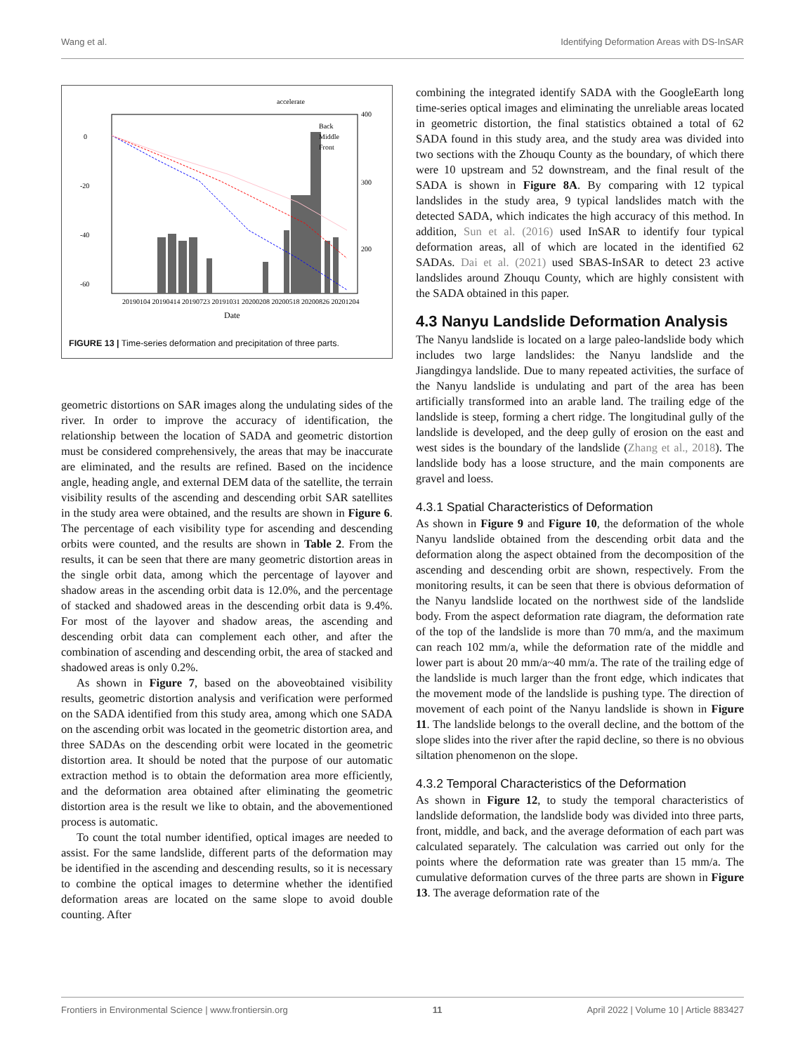Wang et al. Identifying Deformation Areas with DS-InSAR
accelerate
0
-20
-40
-60
400
300
200
20190104 20190414 20190723 20191031 20200208 20200518 20200826 20201204
Date
Back
Middle
Front
FIGURE 13 | Time-series deformation and precipitation of three parts.
geometric distortions on SAR images along the undulating sides of the river. In order to improve the accuracy of identification, the relationship between the location of SADA and geometric distortion must be considered comprehensively, the areas that may be inaccurate are eliminated, and the results are refined. Based on the incidence angle, heading angle, and external DEM data of the satellite, the terrain visibility results of the ascending and descending orbit SAR satellites in the study area were obtained, and the results are shown in Figure 6. The percentage of each visibility type for ascending and descending orbits were counted, and the results are shown in Table 2. From the results, it can be seen that there are many geometric distortion areas in the single orbit data, among which the percentage of layover and shadow areas in the ascending orbit data is 12.0%, and the percentage of stacked and shadowed areas in the descending orbit data is 9.4%. For most of the layover and shadow areas, the ascending and descending orbit data can complement each other, and after the combination of ascending and descending orbit, the area of stacked and shadowed areas is only 0.2%.
As shown in Figure 7, based on the aboveobtained visibility results, geometric distortion analysis and verification were performed on the SADA identified from this study area, among which one SADA on the ascending orbit was located in the geometric distortion area, and three SADAs on the descending orbit were located in the geometric distortion area. It should be noted that the purpose of our automatic extraction method is to obtain the deformation area more efficiently, and the deformation area obtained after eliminating the geometric distortion area is the result we like to obtain, and the abovementioned process is automatic.
To count the total number identified, optical images are needed to assist. For the same landslide, different parts of the deformation may be identified in the ascending and descending results, so it is necessary to combine the optical images to determine whether the identified deformation areas are located on the same slope to avoid double counting. After
combining the integrated identify SADA with the GoogleEarth long time-series optical images and eliminating the unreliable areas located in geometric distortion, the final statistics obtained a total of 62 SADA found in this study area, and the study area was divided into two sections with the Zhouqu County as the boundary, of which there were 10 upstream and 52 downstream, and the final result of the SADA is shown in Figure 8A. By comparing with 12 typical landslides in the study area, 9 typical landslides match with the detected SADA, which indicates the high accuracy of this method. In addition, Sun et al. (2016) used InSAR to identify four typical deformation areas, all of which are located in the identified 62 SADAs. Dai et al. (2021) used SBAS-InSAR to detect 23 active landslides around Zhouqu County, which are highly consistent with the SADA obtained in this paper.
4.3 Nanyu Landslide Deformation Analysis
The Nanyu landslide is located on a large paleo-landslide body which includes two large landslides: the Nanyu landslide and the Jiangdingya landslide. Due to many repeated activities, the surface of the Nanyu landslide is undulating and part of the area has been artificially transformed into an arable land. The trailing edge of the landslide is steep, forming a chert ridge. The longitudinal gully of the landslide is developed, and the deep gully of erosion on the east and west sides is the boundary of the landslide (Zhang et al., 2018). The landslide body has a loose structure, and the main components are gravel and loess.
4.3.1 Spatial Characteristics of Deformation
As shown in Figure 9 and Figure 10, the deformation of the whole Nanyu landslide obtained from the descending orbit data and the deformation along the aspect obtained from the decomposition of the ascending and descending orbit are shown, respectively. From the monitoring results, it can be seen that there is obvious deformation of the Nanyu landslide located on the northwest side of the landslide body. From the aspect deformation rate diagram, the deformation rate of the top of the landslide is more than 70 mm/a, and the maximum can reach 102 mm/a, while the deformation rate of the middle and lower part is about 20 mm/a~40 mm/a. The rate of the trailing edge of the landslide is much larger than the front edge, which indicates that the movement mode of the landslide is pushing type. The direction of movement of each point of the Nanyu landslide is shown in Figure 11. The landslide belongs to the overall decline, and the bottom of the slope slides into the river after the rapid decline, so there is no obvious siltation phenomenon on the slope.
4.3.2 Temporal Characteristics of the Deformation
As shown in Figure 12, to study the temporal characteristics of landslide deformation, the landslide body was divided into three parts, front, middle, and back, and the average deformation of each part was calculated separately. The calculation was carried out only for the points where the deformation rate was greater than 15 mm/a. The cumulative deformation curves of the three parts are shown in Figure 13. The average deformation rate of the
Frontiers in Environmental Science | www.frontiersin.org 11 April 2022 | Volume 10 | Article 883427